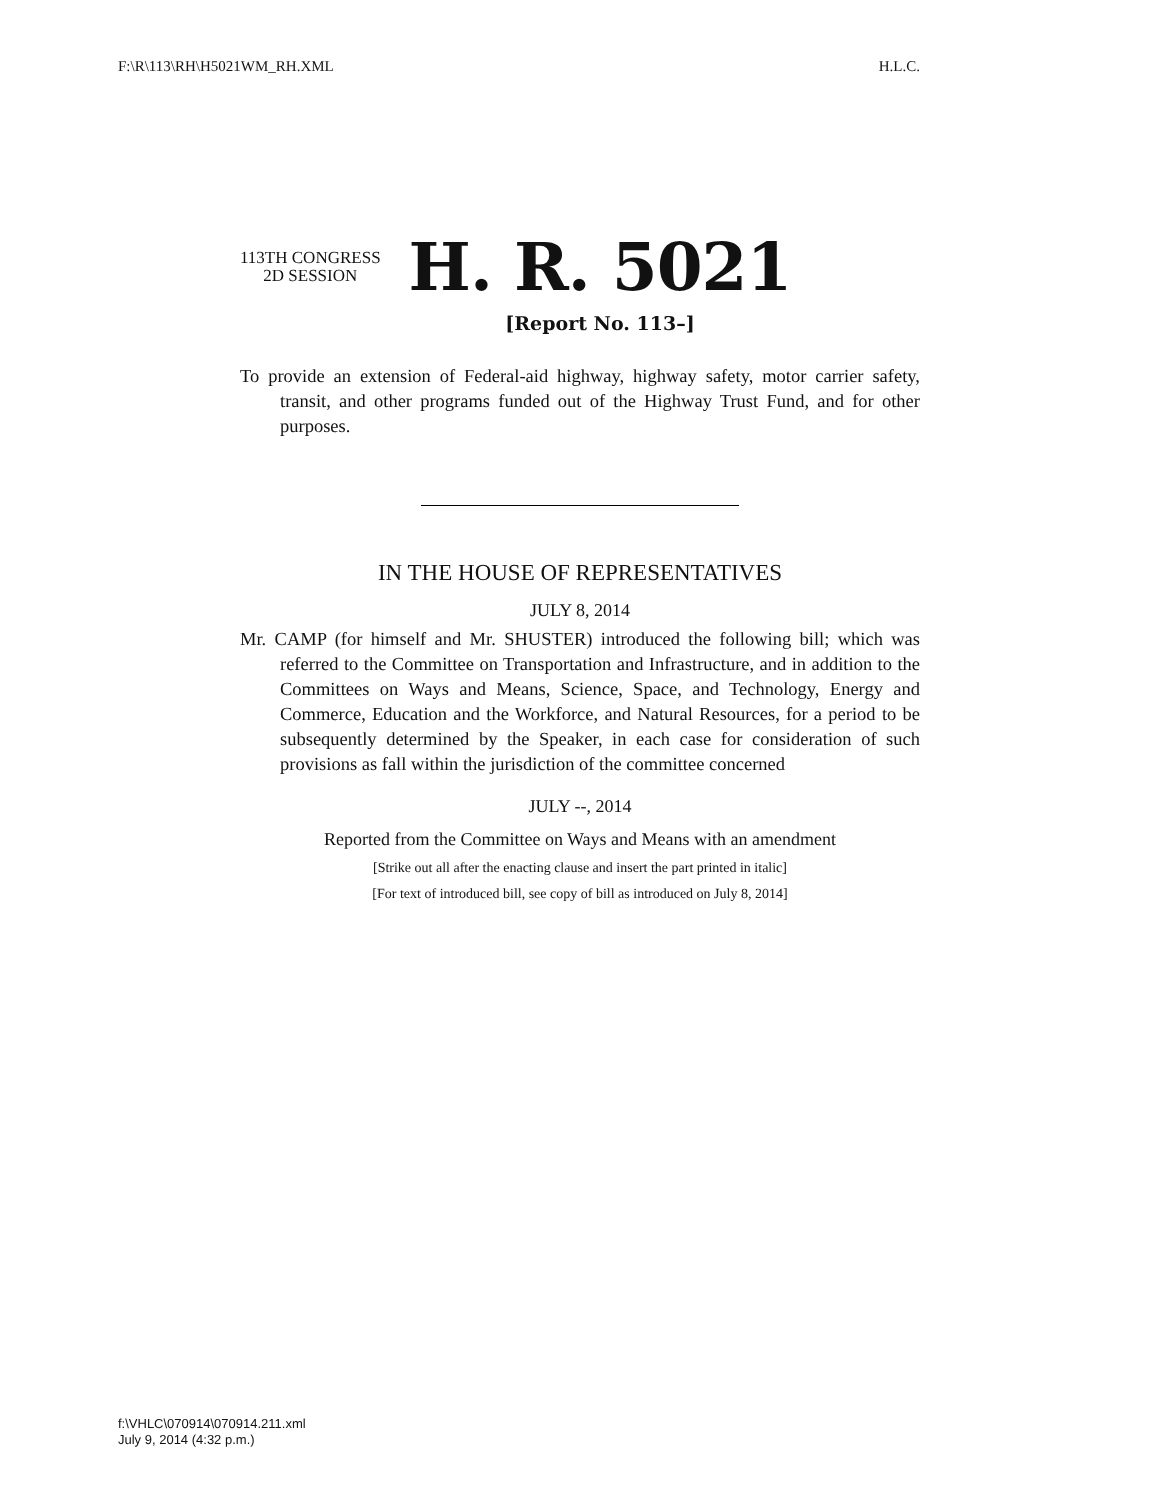F:\R\113\RH\H5021WM_RH.XML H.L.C.
113TH CONGRESS
2D SESSION
H. R. 5021
[Report No. 113–]
To provide an extension of Federal-aid highway, highway safety, motor carrier safety, transit, and other programs funded out of the Highway Trust Fund, and for other purposes.
IN THE HOUSE OF REPRESENTATIVES
JULY 8, 2014
Mr. CAMP (for himself and Mr. SHUSTER) introduced the following bill; which was referred to the Committee on Transportation and Infrastructure, and in addition to the Committees on Ways and Means, Science, Space, and Technology, Energy and Commerce, Education and the Workforce, and Natural Resources, for a period to be subsequently determined by the Speaker, in each case for consideration of such provisions as fall within the jurisdiction of the committee concerned
JULY --, 2014
Reported from the Committee on Ways and Means with an amendment
[Strike out all after the enacting clause and insert the part printed in italic]
[For text of introduced bill, see copy of bill as introduced on July 8, 2014]
f:\VHLC\070914\070914.211.xml
July 9, 2014 (4:32 p.m.)